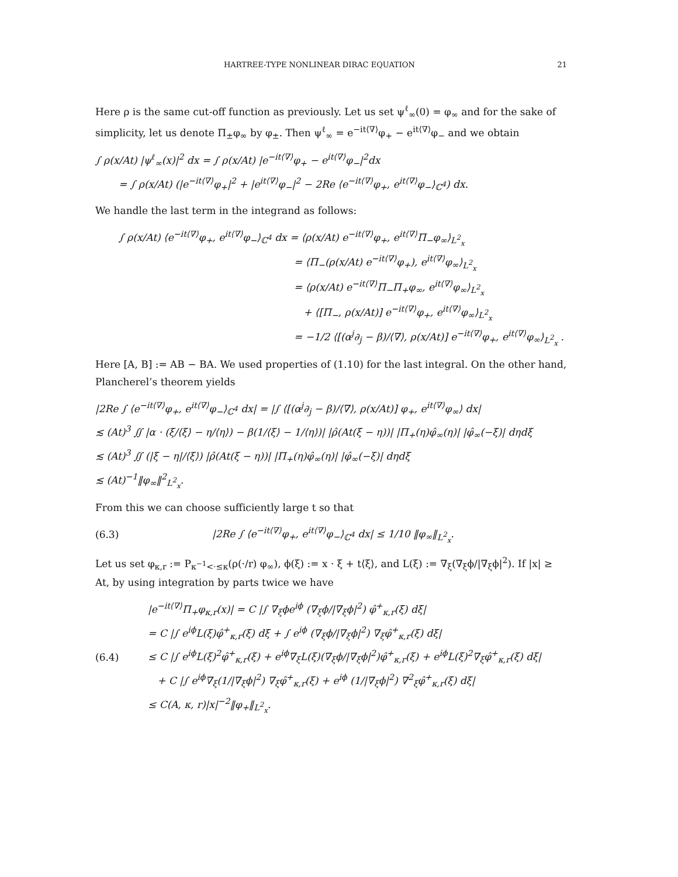HARTREE-TYPE NONLINEAR DIRAC EQUATION 21
Here ρ is the same cut-off function as previously. Let us set ψ<sup>ℓ</sup><sub>∞</sub>(0) = φ<sub>∞</sub> and for the sake of simplicity, let us denote Π<sub>±</sub>φ<sub>∞</sub> by φ<sub>±</sub>. Then ψ<sup>ℓ</sup><sub>∞</sub> = e<sup>−it⟨∇⟩</sup>φ<sub>+</sub> − e<sup>it⟨∇⟩</sup>φ<sub>−</sub> and we obtain
∫ ρ(x/At) |ψ<sup>ℓ</sup><sub>∞</sub>(x)|<sup>2</sup> dx = ∫ ρ(x/At) |e<sup>−it⟨∇⟩</sup>φ<sub>+</sub> − e<sup>it⟨∇⟩</sup>φ<sub>−</sub>|<sup>2</sup>dx
= ∫ ρ(x/At) (|e<sup>−it⟨∇⟩</sup>φ<sub>+</sub>|<sup>2</sup> + |e<sup>it⟨∇⟩</sup>φ<sub>−</sub>|<sup>2</sup> − 2Re ⟨e<sup>−it⟨∇⟩</sup>φ<sub>+</sub>, e<sup>it⟨∇⟩</sup>φ<sub>−</sub>⟩<sub>ℂ<sup>4</sup></sub>) dx.
We handle the last term in the integrand as follows:
∫ ρ(x/At) ⟨e<sup>−it⟨∇⟩</sup>φ<sub>+</sub>, e<sup>it⟨∇⟩</sup>φ<sub>−</sub>⟩<sub>ℂ<sup>4</sup></sub> dx = ⟨ρ(x/At) e<sup>−it⟨∇⟩</sup>φ<sub>+</sub>, e<sup>it⟨∇⟩</sup>Π<sub>−</sub>φ<sub>∞</sub>⟩<sub>L<sup>2</sup><sub>x</sub></sub>
= ⟨Π<sub>−</sub>(ρ(x/At) e<sup>−it⟨∇⟩</sup>φ<sub>+</sub>), e<sup>it⟨∇⟩</sup>φ<sub>∞</sub>⟩<sub>L<sup>2</sup><sub>x</sub></sub>
= ⟨ρ(x/At) e<sup>−it⟨∇⟩</sup>Π<sub>−</sub>Π<sub>+</sub>φ<sub>∞</sub>, e<sup>it⟨∇⟩</sup>φ<sub>∞</sub>⟩<sub>L<sup>2</sup><sub>x</sub></sub>
+ ⟨[Π<sub>−</sub>, ρ(x/At)] e<sup>−it⟨∇⟩</sup>φ<sub>+</sub>, e<sup>it⟨∇⟩</sup>φ<sub>∞</sub>⟩<sub>L<sup>2</sup><sub>x</sub></sub>
= −1/2 ⟨[(α<sup>j</sup>∂<sub>j</sub> − β)/⟨∇⟩, ρ(x/At)] e<sup>−it⟨∇⟩</sup>φ<sub>+</sub>, e<sup>it⟨∇⟩</sup>φ<sub>∞</sub>⟩<sub>L<sup>2</sup><sub>x</sub></sub> .
Here [A, B] := AB − BA. We used properties of (1.10) for the last integral. On the other hand, Plancherel’s theorem yields
|2Re ∫ ⟨e<sup>−it⟨∇⟩</sup>φ<sub>+</sub>, e<sup>it⟨∇⟩</sup>φ<sub>−</sub>⟩<sub>ℂ<sup>4</sup></sub> dx| = |∫ ⟨[(α<sup>j</sup>∂<sub>j</sub> − β)/⟨∇⟩, ρ(x/At)] φ<sub>+</sub>, e<sup>it⟨∇⟩</sup>φ<sub>∞</sub>⟩ dx|
≲ (At)<sup>3</sup> ∬ |α · (ξ/⟨ξ⟩ − η/⟨η⟩) − β(1/⟨ξ⟩ − 1/⟨η⟩)| |ρ̂(At(ξ − η))| |Π<sub>+</sub>(η)φ̂<sub>∞</sub>(η)| |φ̂<sub>∞</sub>(−ξ)| dηdξ
≲ (At)<sup>3</sup> ∬ (|ξ − η|/⟨ξ⟩) |ρ̂(At(ξ − η))| |Π<sub>+</sub>(η)φ̂<sub>∞</sub>(η)| |φ̂<sub>∞</sub>(−ξ)| dηdξ
≲ (At)<sup>−1</sup>‖φ<sub>∞</sub>‖<sup>2</sup><sub>L<sup>2</sup><sub>x</sub></sub>.
From this we can choose sufficiently large t so that
(6.3) |2Re ∫ ⟨e<sup>−it⟨∇⟩</sup>φ<sub>+</sub>, e<sup>it⟨∇⟩</sup>φ<sub>−</sub>⟩<sub>ℂ<sup>4</sup></sub> dx| ≤ 1/10 ‖φ<sub>∞</sub>‖<sub>L<sup>2</sup><sub>x</sub></sub>.
Let us set φ<sub>κ,r</sub> := P<sub>κ<sup>−1</sup><·≤κ</sub>(ρ(·/r) φ<sub>∞</sub>), ϕ(ξ) := x · ξ + t⟨ξ⟩, and L(ξ) := ∇<sub>ξ</sub>(∇<sub>ξ</sub>ϕ/|∇<sub>ξ</sub>ϕ|<sup>2</sup>). If |x| ≥ At, by using integration by parts twice we have
(6.4)
|e<sup>−it⟨∇⟩</sup>Π<sub>+</sub>φ<sub>κ,r</sub>(x)| = C |∫ ∇<sub>ξ</sub>ϕe<sup>iϕ</sup> (∇<sub>ξ</sub>ϕ/|∇<sub>ξ</sub>ϕ|<sup>2</sup>) φ̂<sup>+</sup><sub>κ,r</sub>(ξ) dξ|
= C |∫ e<sup>iϕ</sup>L(ξ)φ̂<sup>+</sup><sub>κ,r</sub>(ξ) dξ + ∫ e<sup>iϕ</sup> (∇<sub>ξ</sub>ϕ/|∇<sub>ξ</sub>ϕ|<sup>2</sup>) ∇<sub>ξ</sub>φ̂<sup>+</sup><sub>κ,r</sub>(ξ) dξ|
≤ C |∫ e<sup>iϕ</sup>L(ξ)<sup>2</sup>φ̂<sup>+</sup><sub>κ,r</sub>(ξ) + e<sup>iϕ</sup>∇<sub>ξ</sub>L(ξ)(∇<sub>ξ</sub>ϕ/|∇<sub>ξ</sub>ϕ|<sup>2</sup>)φ̂<sup>+</sup><sub>κ,r</sub>(ξ) + e<sup>iϕ</sup>L(ξ)<sup>2</sup>∇<sub>ξ</sub>φ̂<sup>+</sup><sub>κ,r</sub>(ξ) dξ|
+ C |∫ e<sup>iϕ</sup>∇<sub>ξ</sub>(1/|∇<sub>ξ</sub>ϕ|<sup>2</sup>) ∇<sub>ξ</sub>φ̂<sup>+</sup><sub>κ,r</sub>(ξ) + e<sup>iϕ</sup> (1/|∇<sub>ξ</sub>ϕ|<sup>2</sup>) ∇<sup>2</sup><sub>ξ</sub>φ̂<sup>+</sup><sub>κ,r</sub>(ξ) dξ|
≤ C(A, κ, r)|x|<sup>−2</sup>‖φ<sub>+</sub>‖<sub>L<sup>2</sup><sub>x</sub></sub>.